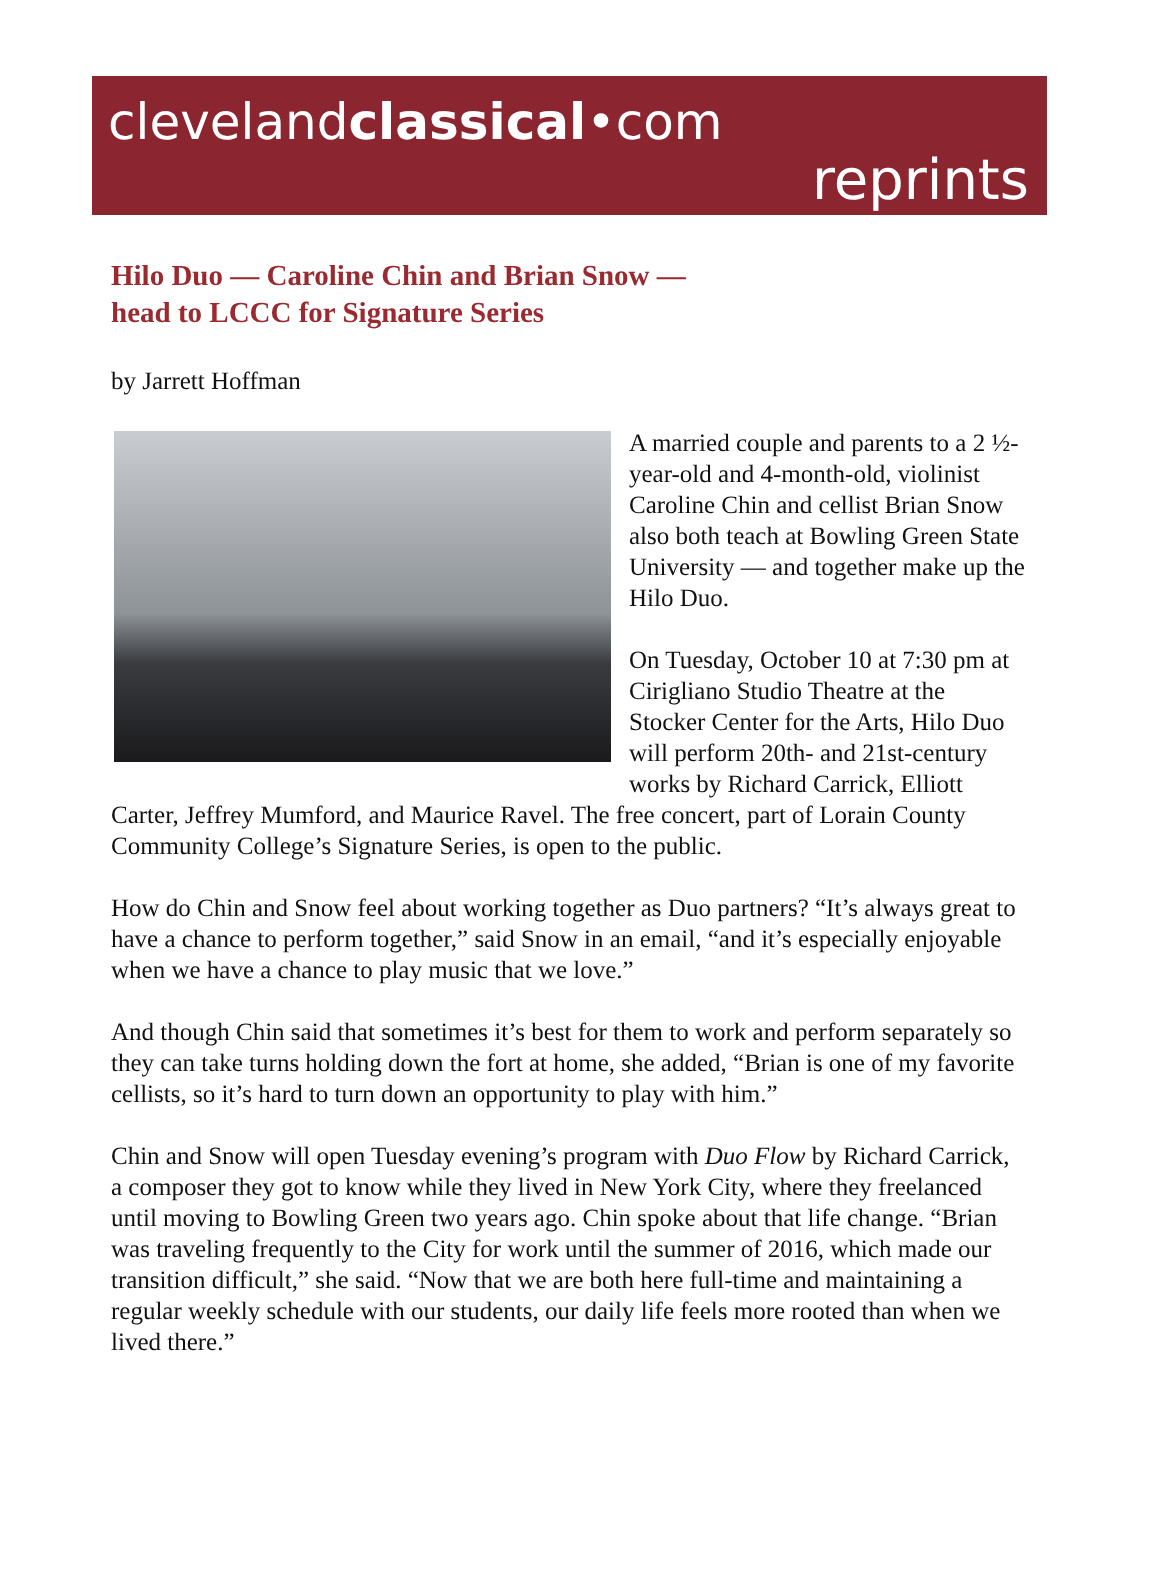clevelandclassical•com
reprints
Hilo Duo — Caroline Chin and Brian Snow —
head to LCCC for Signature Series
by Jarrett Hoffman
A married couple and parents to a 2 ½-year-old and 4-month-old, violinist Caroline Chin and cellist Brian Snow also both teach at Bowling Green State University — and together make up the Hilo Duo.
On Tuesday, October 10 at 7:30 pm at Cirigliano Studio Theatre at the Stocker Center for the Arts, Hilo Duo will perform 20th- and 21st-century works by Richard Carrick, Elliott Carter, Jeffrey Mumford, and Maurice Ravel. The free concert, part of Lorain County Community College’s Signature Series, is open to the public.
How do Chin and Snow feel about working together as Duo partners? “It’s always great to have a chance to perform together,” said Snow in an email, “and it’s especially enjoyable when we have a chance to play music that we love.”
And though Chin said that sometimes it’s best for them to work and perform separately so they can take turns holding down the fort at home, she added, “Brian is one of my favorite cellists, so it’s hard to turn down an opportunity to play with him.”
Chin and Snow will open Tuesday evening’s program with Duo Flow by Richard Carrick, a composer they got to know while they lived in New York City, where they freelanced until moving to Bowling Green two years ago. Chin spoke about that life change. “Brian was traveling frequently to the City for work until the summer of 2016, which made our transition difficult,” she said. “Now that we are both here full-time and maintaining a regular weekly schedule with our students, our daily life feels more rooted than when we lived there.”